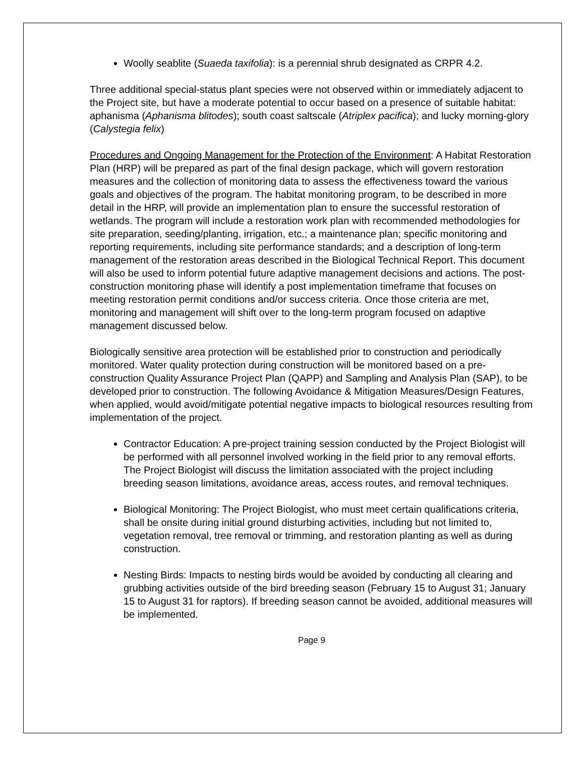Woolly seablite (Suaeda taxifolia): is a perennial shrub designated as CRPR 4.2.
Three additional special-status plant species were not observed within or immediately adjacent to the Project site, but have a moderate potential to occur based on a presence of suitable habitat: aphanisma (Aphanisma blitodes); south coast saltscale (Atriplex pacifica); and lucky morning-glory (Calystegia felix)
Procedures and Ongoing Management for the Protection of the Environment: A Habitat Restoration Plan (HRP) will be prepared as part of the final design package, which will govern restoration measures and the collection of monitoring data to assess the effectiveness toward the various goals and objectives of the program. The habitat monitoring program, to be described in more detail in the HRP, will provide an implementation plan to ensure the successful restoration of wetlands. The program will include a restoration work plan with recommended methodologies for site preparation, seeding/planting, irrigation, etc.; a maintenance plan; specific monitoring and reporting requirements, including site performance standards; and a description of long-term management of the restoration areas described in the Biological Technical Report. This document will also be used to inform potential future adaptive management decisions and actions. The post-construction monitoring phase will identify a post implementation timeframe that focuses on meeting restoration permit conditions and/or success criteria. Once those criteria are met, monitoring and management will shift over to the long-term program focused on adaptive management discussed below.
Biologically sensitive area protection will be established prior to construction and periodically monitored. Water quality protection during construction will be monitored based on a pre-construction Quality Assurance Project Plan (QAPP) and Sampling and Analysis Plan (SAP), to be developed prior to construction. The following Avoidance & Mitigation Measures/Design Features, when applied, would avoid/mitigate potential negative impacts to biological resources resulting from implementation of the project.
Contractor Education: A pre-project training session conducted by the Project Biologist will be performed with all personnel involved working in the field prior to any removal efforts. The Project Biologist will discuss the limitation associated with the project including breeding season limitations, avoidance areas, access routes, and removal techniques.
Biological Monitoring: The Project Biologist, who must meet certain qualifications criteria, shall be onsite during initial ground disturbing activities, including but not limited to, vegetation removal, tree removal or trimming, and restoration planting as well as during construction.
Nesting Birds: Impacts to nesting birds would be avoided by conducting all clearing and grubbing activities outside of the bird breeding season (February 15 to August 31; January 15 to August 31 for raptors). If breeding season cannot be avoided, additional measures will be implemented.
Page 9